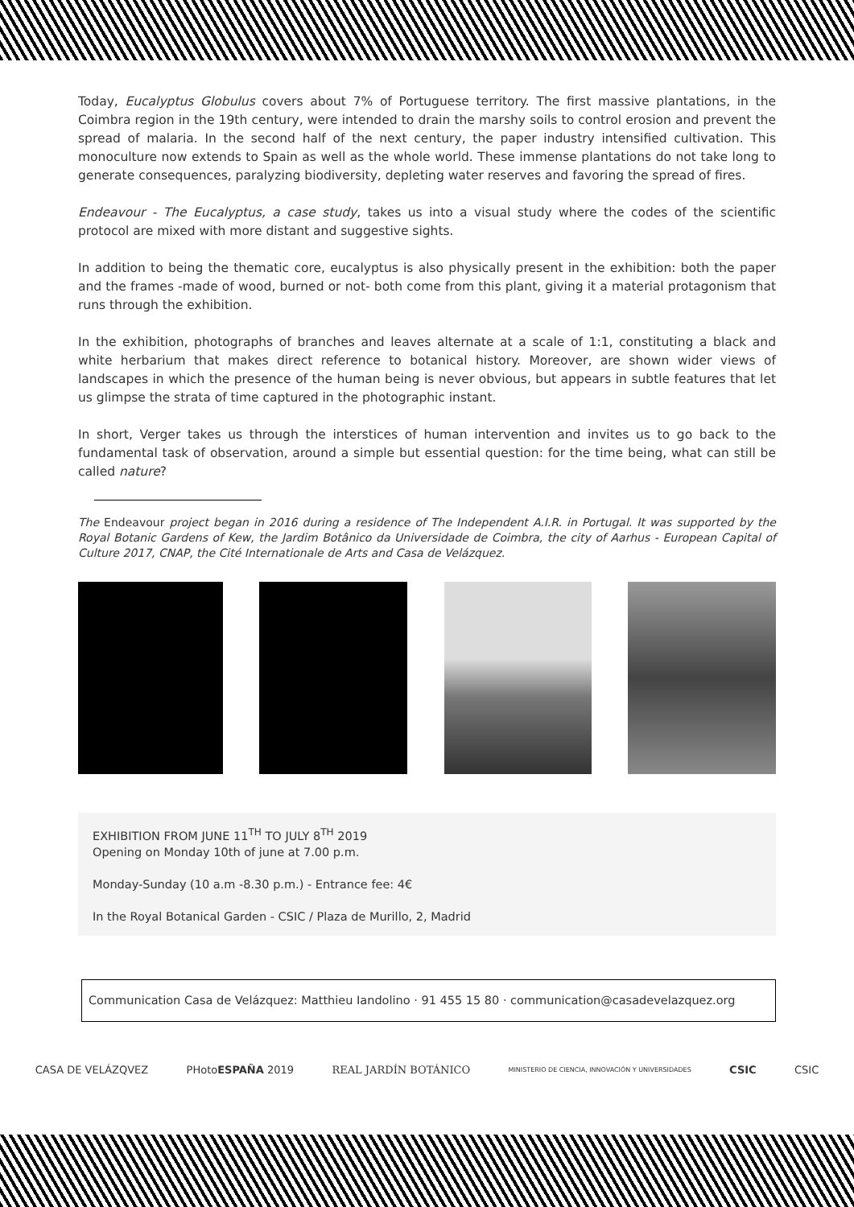Today, Eucalyptus Globulus covers about 7% of Portuguese territory. The first massive plantations, in the Coimbra region in the 19th century, were intended to drain the marshy soils to control erosion and prevent the spread of malaria. In the second half of the next century, the paper industry intensified cultivation. This monoculture now extends to Spain as well as the whole world. These immense plantations do not take long to generate consequences, paralyzing biodiversity, depleting water reserves and favoring the spread of fires.
Endeavour - The Eucalyptus, a case study, takes us into a visual study where the codes of the scientific protocol are mixed with more distant and suggestive sights.
In addition to being the thematic core, eucalyptus is also physically present in the exhibition: both the paper and the frames -made of wood, burned or not- both come from this plant, giving it a material protagonism that runs through the exhibition.
In the exhibition, photographs of branches and leaves alternate at a scale of 1:1, constituting a black and white herbarium that makes direct reference to botanical history. Moreover, are shown wider views of landscapes in which the presence of the human being is never obvious, but appears in subtle features that let us glimpse the strata of time captured in the photographic instant.
In short, Verger takes us through the interstices of human intervention and invites us to go back to the fundamental task of observation, around a simple but essential question: for the time being, what can still be called nature?
The Endeavour project began in 2016 during a residence of The Independent A.I.R. in Portugal. It was supported by the Royal Botanic Gardens of Kew, the Jardim Botânico da Universidade de Coimbra, the city of Aarhus - European Capital of Culture 2017, CNAP, the Cité Internationale de Arts and Casa de Velázquez.
EXHIBITION FROM JUNE 11<sup>TH</sup> TO JULY 8<sup>TH</sup> 2019
Opening on Monday 10th of june at 7.00 p.m.
Monday-Sunday (10 a.m -8.30 p.m.) - Entrance fee: 4€
In the Royal Botanical Garden - CSIC / Plaza de Murillo, 2, Madrid
Communication Casa de Velázquez: Matthieu Iandolino · 91 455 15 80 · communication@casadevelazquez.org
CASA DE VELÁZQVEZ PHotoESPAÑA 2019 REAL JARDÍN BOTÁNICO MINISTERIO DE CIENCIA, INNOVACIÓN Y UNIVERSIDADES CSIC CSIC